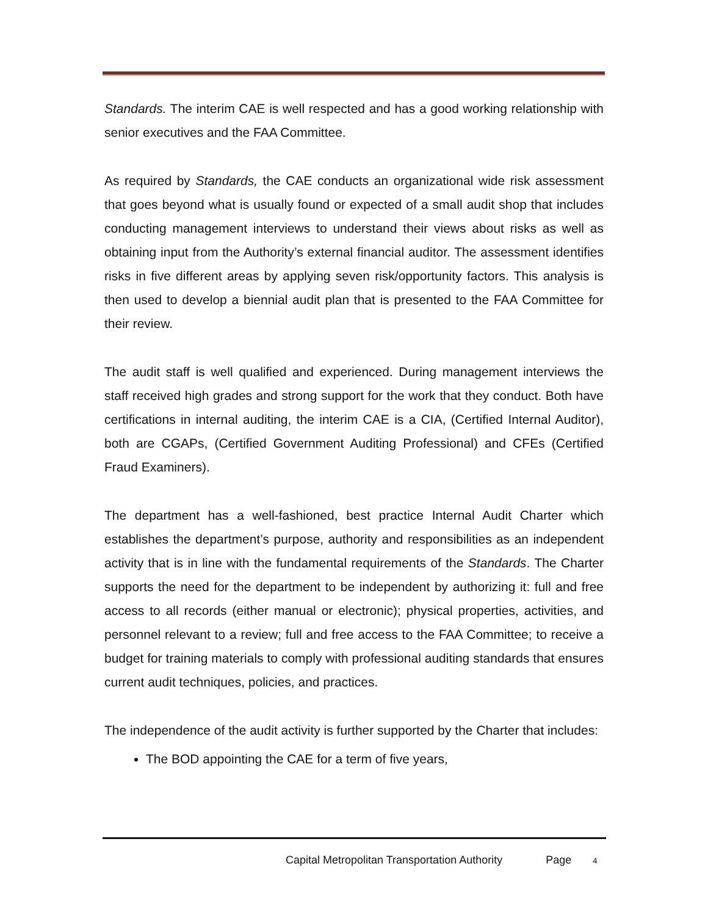Standards. The interim CAE is well respected and has a good working relationship with senior executives and the FAA Committee.
As required by Standards, the CAE conducts an organizational wide risk assessment that goes beyond what is usually found or expected of a small audit shop that includes conducting management interviews to understand their views about risks as well as obtaining input from the Authority’s external financial auditor. The assessment identifies risks in five different areas by applying seven risk/opportunity factors. This analysis is then used to develop a biennial audit plan that is presented to the FAA Committee for their review.
The audit staff is well qualified and experienced. During management interviews the staff received high grades and strong support for the work that they conduct. Both have certifications in internal auditing, the interim CAE is a CIA, (Certified Internal Auditor), both are CGAPs, (Certified Government Auditing Professional) and CFEs (Certified Fraud Examiners).
The department has a well-fashioned, best practice Internal Audit Charter which establishes the department’s purpose, authority and responsibilities as an independent activity that is in line with the fundamental requirements of the Standards. The Charter supports the need for the department to be independent by authorizing it: full and free access to all records (either manual or electronic); physical properties, activities, and personnel relevant to a review; full and free access to the FAA Committee; to receive a budget for training materials to comply with professional auditing standards that ensures current audit techniques, policies, and practices.
The independence of the audit activity is further supported by the Charter that includes:
The BOD appointing the CAE for a term of five years,
Capital Metropolitan Transportation Authority Page 4